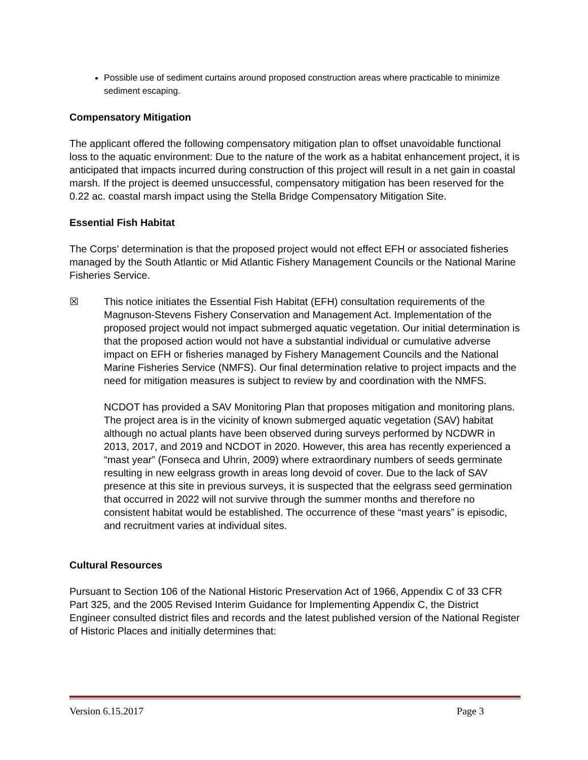Possible use of sediment curtains around proposed construction areas where practicable to minimize sediment escaping.
Compensatory Mitigation
The applicant offered the following compensatory mitigation plan to offset unavoidable functional loss to the aquatic environment: Due to the nature of the work as a habitat enhancement project, it is anticipated that impacts incurred during construction of this project will result in a net gain in coastal marsh. If the project is deemed unsuccessful, compensatory mitigation has been reserved for the 0.22 ac. coastal marsh impact using the Stella Bridge Compensatory Mitigation Site.
Essential Fish Habitat
The Corps’ determination is that the proposed project would not effect EFH or associated fisheries managed by the South Atlantic or Mid Atlantic Fishery Management Councils or the National Marine Fisheries Service.
☒ This notice initiates the Essential Fish Habitat (EFH) consultation requirements of the Magnuson-Stevens Fishery Conservation and Management Act. Implementation of the proposed project would not impact submerged aquatic vegetation. Our initial determination is that the proposed action would not have a substantial individual or cumulative adverse impact on EFH or fisheries managed by Fishery Management Councils and the National Marine Fisheries Service (NMFS). Our final determination relative to project impacts and the need for mitigation measures is subject to review by and coordination with the NMFS.
NCDOT has provided a SAV Monitoring Plan that proposes mitigation and monitoring plans. The project area is in the vicinity of known submerged aquatic vegetation (SAV) habitat although no actual plants have been observed during surveys performed by NCDWR in 2013, 2017, and 2019 and NCDOT in 2020. However, this area has recently experienced a “mast year” (Fonseca and Uhrin, 2009) where extraordinary numbers of seeds germinate resulting in new eelgrass growth in areas long devoid of cover. Due to the lack of SAV presence at this site in previous surveys, it is suspected that the eelgrass seed germination that occurred in 2022 will not survive through the summer months and therefore no consistent habitat would be established. The occurrence of these “mast years” is episodic, and recruitment varies at individual sites.
Cultural Resources
Pursuant to Section 106 of the National Historic Preservation Act of 1966, Appendix C of 33 CFR Part 325, and the 2005 Revised Interim Guidance for Implementing Appendix C, the District Engineer consulted district files and records and the latest published version of the National Register of Historic Places and initially determines that:
Version 6.15.2017 Page 3